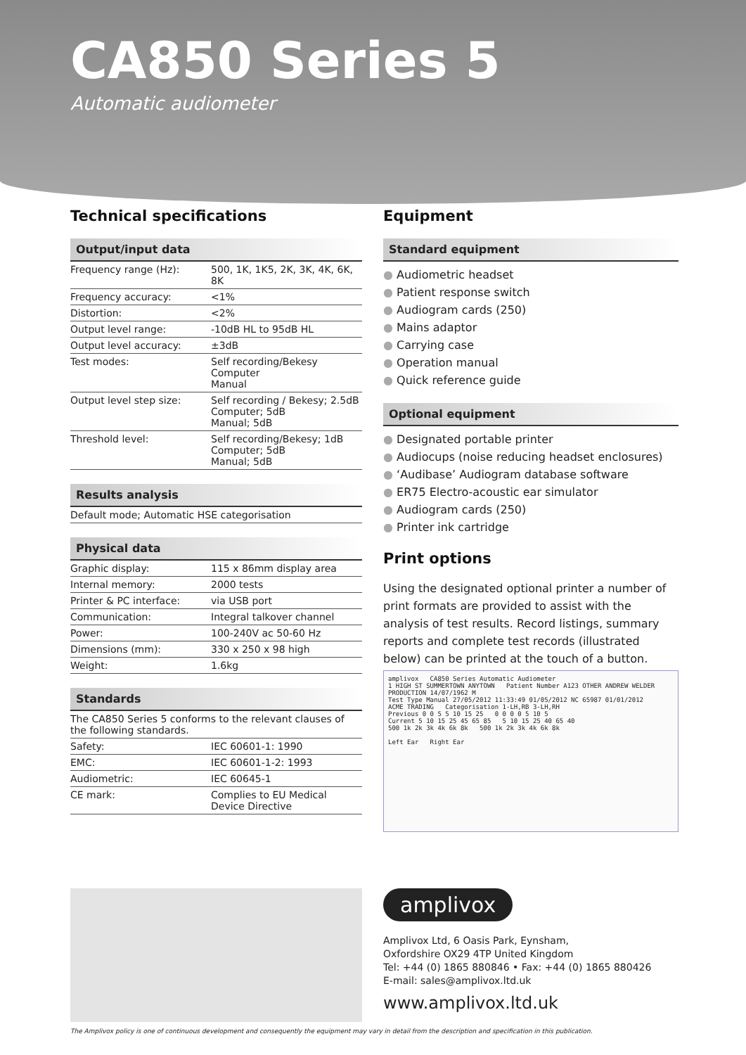CA850 Series 5
Automatic audiometer
Technical specifications
Output/input data
| Frequency range (Hz): | 500, 1K, 1K5, 2K, 3K, 4K, 6K, 8K |
| Frequency accuracy: | <1% |
| Distortion: | <2% |
| Output level range: | -10dB HL to 95dB HL |
| Output level accuracy: | ±3dB |
| Test modes: | Self recording/Bekesy Computer Manual |
| Output level step size: | Self recording / Bekesy; 2.5dB Computer; 5dB Manual; 5dB |
| Threshold level: | Self recording/Bekesy; 1dB Computer; 5dB Manual; 5dB |
Results analysis
| Default mode; Automatic HSE categorisation |
Physical data
| Graphic display: | 115 x 86mm display area |
| Internal memory: | 2000 tests |
| Printer & PC interface: | via USB port |
| Communication: | Integral talkover channel |
| Power: | 100-240V ac 50-60 Hz |
| Dimensions (mm): | 330 x 250 x 98 high |
| Weight: | 1.6kg |
Standards
| The CA850 Series 5 conforms to the relevant clauses of the following standards. | |
| Safety: | IEC 60601-1: 1990 |
| EMC: | IEC 60601-1-2: 1993 |
| Audiometric: | IEC 60645-1 |
| CE mark: | Complies to EU Medical Device Directive |
Equipment
Standard equipment
● Audiometric headset
● Patient response switch
● Audiogram cards (250)
● Mains adaptor
● Carrying case
● Operation manual
● Quick reference guide
Optional equipment
● Designated portable printer
● Audiocups (noise reducing headset enclosures)
● ‘Audibase’ Audiogram database software
● ER75 Electro-acoustic ear simulator
● Audiogram cards (250)
● Printer ink cartridge
Print options
Using the designated optional printer a number of print formats are provided to assist with the analysis of test results. Record listings, summary reports and complete test records (illustrated below) can be printed at the touch of a button.
amplivox CA850 Series Automatic Audiometer
1 HIGH ST SUMMERTOWN ANYTOWN Patient Number A123 OTHER ANDREW WELDER PRODUCTION 14/07/1962 M
Test Type Manual 27/05/2012 11:33:49 01/05/2012 NC 65987 01/01/2012
ACME TRADING Categorisation 1-LH,RB 3-LH,RH
Previous 0 0 5 5 10 15 25 0 0 0 0 5 10 5
Current 5 10 15 25 45 65 85 5 10 15 25 40 65 40
500 1k 2k 3k 4k 6k 8k 500 1k 2k 3k 4k 6k 8k
Left Ear Right Ear
amplivox
Amplivox Ltd, 6 Oasis Park, Eynsham,
Oxfordshire OX29 4TP United Kingdom
Tel: +44 (0) 1865 880846 • Fax: +44 (0) 1865 880426
E-mail: sales@amplivox.ltd.uk
www.amplivox.ltd.uk
The Amplivox policy is one of continuous development and consequently the equipment may vary in detail from the description and specification in this publication.